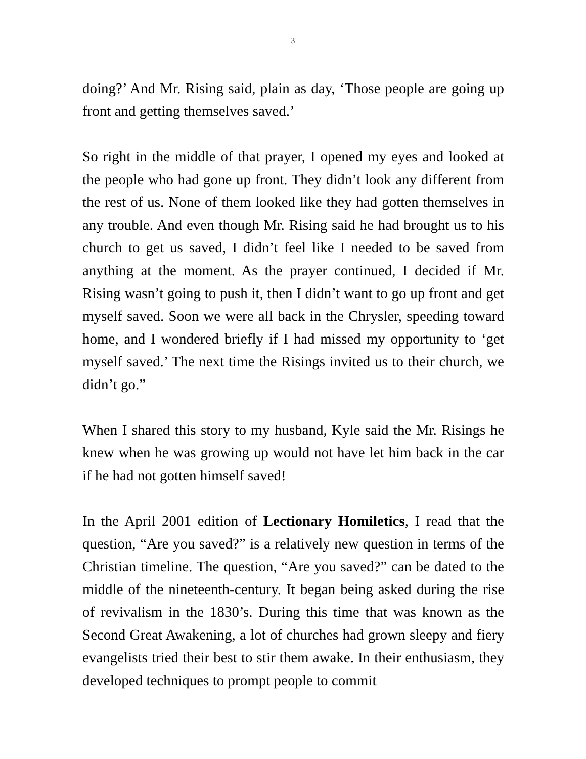3
doing?’ And Mr. Rising said, plain as day, ‘Those people are going up front and getting themselves saved.’
So right in the middle of that prayer, I opened my eyes and looked at the people who had gone up front. They didn’t look any different from the rest of us. None of them looked like they had gotten themselves in any trouble. And even though Mr. Rising said he had brought us to his church to get us saved, I didn’t feel like I needed to be saved from anything at the moment. As the prayer continued, I decided if Mr. Rising wasn’t going to push it, then I didn’t want to go up front and get myself saved. Soon we were all back in the Chrysler, speeding toward home, and I wondered briefly if I had missed my opportunity to ‘get myself saved.’ The next time the Risings invited us to their church, we didn’t go.”
When I shared this story to my husband, Kyle said the Mr. Risings he knew when he was growing up would not have let him back in the car if he had not gotten himself saved!
In the April 2001 edition of Lectionary Homiletics, I read that the question, “Are you saved?” is a relatively new question in terms of the Christian timeline. The question, “Are you saved?” can be dated to the middle of the nineteenth-century. It began being asked during the rise of revivalism in the 1830’s. During this time that was known as the Second Great Awakening, a lot of churches had grown sleepy and fiery evangelists tried their best to stir them awake. In their enthusiasm, they developed techniques to prompt people to commit